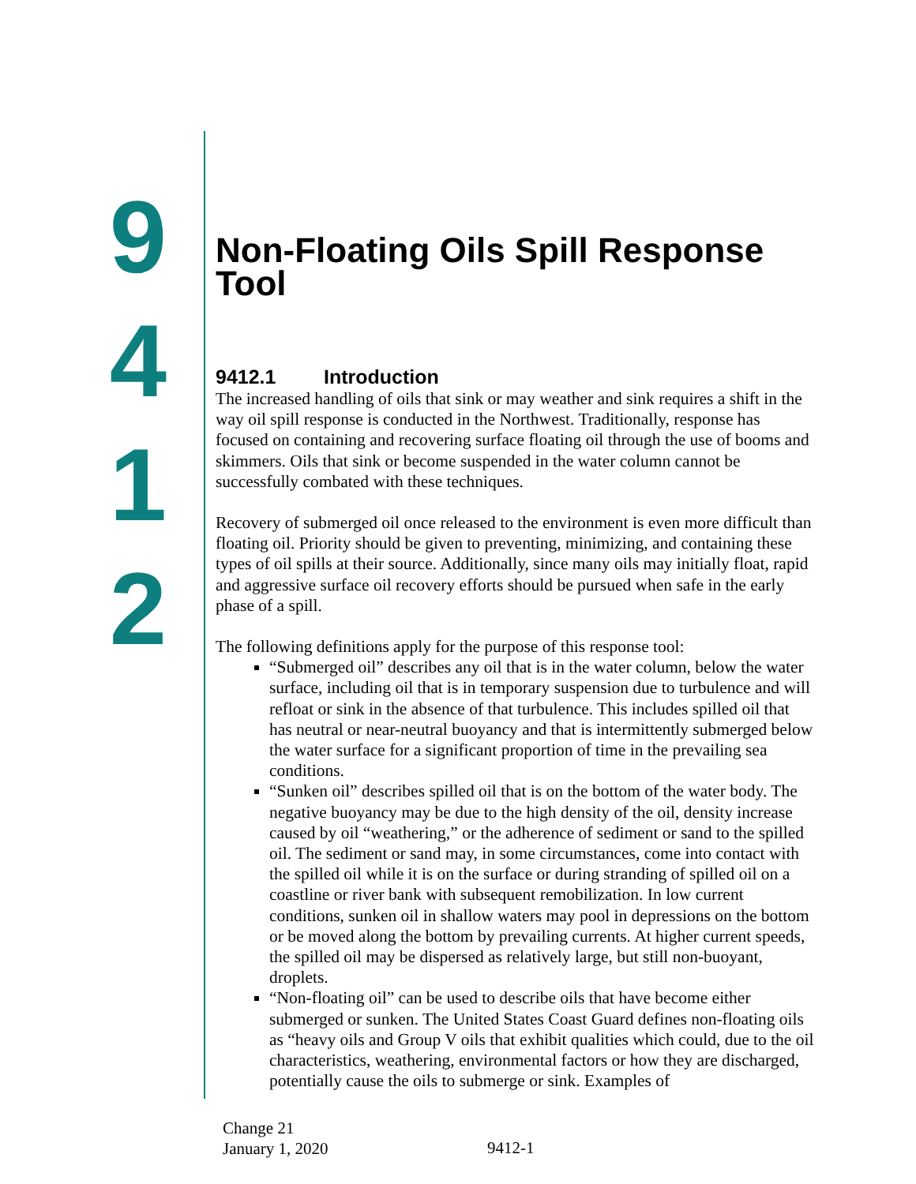9
4
1
2
Non-Floating Oils Spill Response Tool
9412.1 Introduction
The increased handling of oils that sink or may weather and sink requires a shift in the way oil spill response is conducted in the Northwest. Traditionally, response has focused on containing and recovering surface floating oil through the use of booms and skimmers. Oils that sink or become suspended in the water column cannot be successfully combated with these techniques.
Recovery of submerged oil once released to the environment is even more difficult than floating oil. Priority should be given to preventing, minimizing, and containing these types of oil spills at their source. Additionally, since many oils may initially float, rapid and aggressive surface oil recovery efforts should be pursued when safe in the early phase of a spill.
The following definitions apply for the purpose of this response tool:
“Submerged oil” describes any oil that is in the water column, below the water surface, including oil that is in temporary suspension due to turbulence and will refloat or sink in the absence of that turbulence. This includes spilled oil that has neutral or near-neutral buoyancy and that is intermittently submerged below the water surface for a significant proportion of time in the prevailing sea conditions.
“Sunken oil” describes spilled oil that is on the bottom of the water body. The negative buoyancy may be due to the high density of the oil, density increase caused by oil “weathering,” or the adherence of sediment or sand to the spilled oil. The sediment or sand may, in some circumstances, come into contact with the spilled oil while it is on the surface or during stranding of spilled oil on a coastline or river bank with subsequent remobilization. In low current conditions, sunken oil in shallow waters may pool in depressions on the bottom or be moved along the bottom by prevailing currents. At higher current speeds, the spilled oil may be dispersed as relatively large, but still non-buoyant, droplets.
“Non-floating oil” can be used to describe oils that have become either submerged or sunken. The United States Coast Guard defines non-floating oils as “heavy oils and Group V oils that exhibit qualities which could, due to the oil characteristics, weathering, environmental factors or how they are discharged, potentially cause the oils to submerge or sink. Examples of
Change 21
January 1, 2020
9412-1